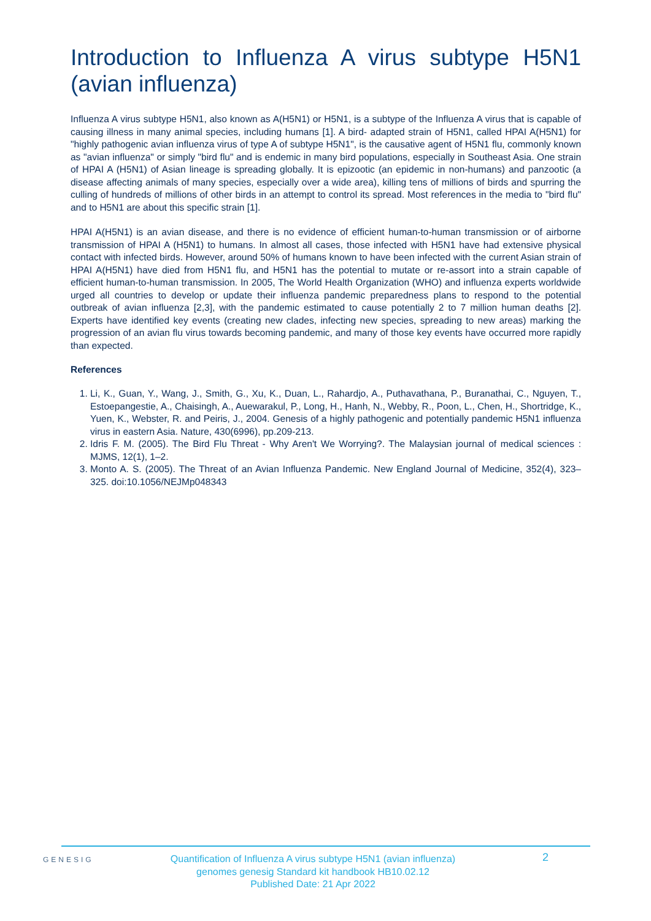Introduction to Influenza A virus subtype H5N1 (avian influenza)
Influenza A virus subtype H5N1, also known as A(H5N1) or H5N1, is a subtype of the Influenza A virus that is capable of causing illness in many animal species, including humans [1]. A bird- adapted strain of H5N1, called HPAI A(H5N1) for "highly pathogenic avian influenza virus of type A of subtype H5N1", is the causative agent of H5N1 flu, commonly known as "avian influenza" or simply "bird flu" and is endemic in many bird populations, especially in Southeast Asia. One strain of HPAI A (H5N1) of Asian lineage is spreading globally. It is epizootic (an epidemic in non-humans) and panzootic (a disease affecting animals of many species, especially over a wide area), killing tens of millions of birds and spurring the culling of hundreds of millions of other birds in an attempt to control its spread. Most references in the media to "bird flu" and to H5N1 are about this specific strain [1].
HPAI A(H5N1) is an avian disease, and there is no evidence of efficient human-to-human transmission or of airborne transmission of HPAI A (H5N1) to humans. In almost all cases, those infected with H5N1 have had extensive physical contact with infected birds. However, around 50% of humans known to have been infected with the current Asian strain of HPAI A(H5N1) have died from H5N1 flu, and H5N1 has the potential to mutate or re-assort into a strain capable of efficient human-to-human transmission. In 2005, The World Health Organization (WHO) and influenza experts worldwide urged all countries to develop or update their influenza pandemic preparedness plans to respond to the potential outbreak of avian influenza [2,3], with the pandemic estimated to cause potentially 2 to 7 million human deaths [2]. Experts have identified key events (creating new clades, infecting new species, spreading to new areas) marking the progression of an avian flu virus towards becoming pandemic, and many of those key events have occurred more rapidly than expected.
References
1. Li, K., Guan, Y., Wang, J., Smith, G., Xu, K., Duan, L., Rahardjo, A., Puthavathana, P., Buranathai, C., Nguyen, T., Estoepangestie, A., Chaisingh, A., Auewarakul, P., Long, H., Hanh, N., Webby, R., Poon, L., Chen, H., Shortridge, K., Yuen, K., Webster, R. and Peiris, J., 2004. Genesis of a highly pathogenic and potentially pandemic H5N1 influenza virus in eastern Asia. Nature, 430(6996), pp.209-213.
2. Idris F. M. (2005). The Bird Flu Threat - Why Aren't We Worrying?. The Malaysian journal of medical sciences : MJMS, 12(1), 1–2.
3. Monto A. S. (2005). The Threat of an Avian Influenza Pandemic. New England Journal of Medicine, 352(4), 323–325. doi:10.1056/NEJMp048343
GENESIG
Quantification of Influenza A virus subtype H5N1 (avian influenza) genomes genesig Standard kit handbook HB10.02.12
Published Date: 21 Apr 2022
2